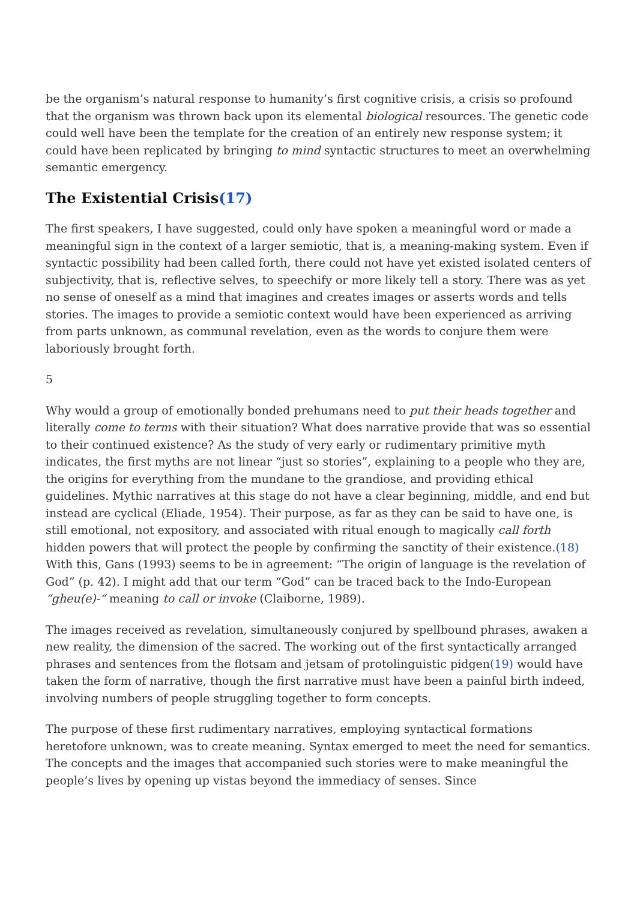be the organism’s natural response to humanity’s first cognitive crisis, a crisis so profound that the organism was thrown back upon its elemental biological resources. The genetic code could well have been the template for the creation of an entirely new response system; it could have been replicated by bringing to mind syntactic structures to meet an overwhelming semantic emergency.
The Existential Crisis(17)
The first speakers, I have suggested, could only have spoken a meaningful word or made a meaningful sign in the context of a larger semiotic, that is, a meaning-making system. Even if syntactic possibility had been called forth, there could not have yet existed isolated centers of subjectivity, that is, reflective selves, to speechify or more likely tell a story. There was as yet no sense of oneself as a mind that imagines and creates images or asserts words and tells stories. The images to provide a semiotic context would have been experienced as arriving from parts unknown, as communal revelation, even as the words to conjure them were laboriously brought forth.
5
Why would a group of emotionally bonded prehumans need to put their heads together and literally come to terms with their situation? What does narrative provide that was so essential to their continued existence? As the study of very early or rudimentary primitive myth indicates, the first myths are not linear “just so stories”, explaining to a people who they are, the origins for everything from the mundane to the grandiose, and providing ethical guidelines. Mythic narratives at this stage do not have a clear beginning, middle, and end but instead are cyclical (Eliade, 1954). Their purpose, as far as they can be said to have one, is still emotional, not expository, and associated with ritual enough to magically call forth hidden powers that will protect the people by confirming the sanctity of their existence.(18) With this, Gans (1993) seems to be in agreement: “The origin of language is the revelation of God” (p. 42). I might add that our term “God” can be traced back to the Indo-European “gheu(e)-“ meaning to call or invoke (Claiborne, 1989).
The images received as revelation, simultaneously conjured by spellbound phrases, awaken a new reality, the dimension of the sacred. The working out of the first syntactically arranged phrases and sentences from the flotsam and jetsam of protolinguistic pidgen(19) would have taken the form of narrative, though the first narrative must have been a painful birth indeed, involving numbers of people struggling together to form concepts.
The purpose of these first rudimentary narratives, employing syntactical formations heretofore unknown, was to create meaning. Syntax emerged to meet the need for semantics. The concepts and the images that accompanied such stories were to make meaningful the people’s lives by opening up vistas beyond the immediacy of senses. Since